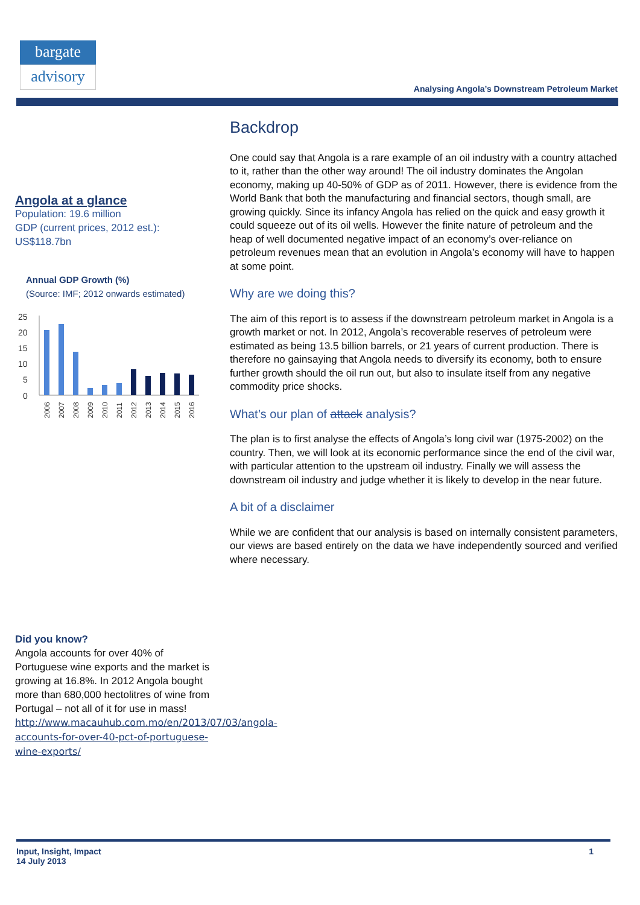bargate
advisory
Analysing Angola’s Downstream Petroleum Market
Angola at a glance
Population: 19.6 million
GDP (current prices, 2012 est.): US$118.7bn
Annual GDP Growth (%)
(Source: IMF; 2012 onwards estimated)
25
20
15
10
5
0
2006
2007
2008
2009
2010
2011
2012
2013
2014
2015
2016
Did you know?
Angola accounts for over 40% of Portuguese wine exports and the market is growing at 16.8%. In 2012 Angola bought more than 680,000 hectolitres of wine from Portugal – not all of it for use in mass!
http://www.macauhub.com.mo/en/2013/07/03/angola-accounts-for-over-40-pct-of-portuguese-wine-exports/
Backdrop
One could say that Angola is a rare example of an oil industry with a country attached to it, rather than the other way around! The oil industry dominates the Angolan economy, making up 40-50% of GDP as of 2011. However, there is evidence from the World Bank that both the manufacturing and financial sectors, though small, are growing quickly. Since its infancy Angola has relied on the quick and easy growth it could squeeze out of its oil wells. However the finite nature of petroleum and the heap of well documented negative impact of an economy’s over-reliance on petroleum revenues mean that an evolution in Angola’s economy will have to happen at some point.
Why are we doing this?
The aim of this report is to assess if the downstream petroleum market in Angola is a growth market or not. In 2012, Angola’s recoverable reserves of petroleum were estimated as being 13.5 billion barrels, or 21 years of current production. There is therefore no gainsaying that Angola needs to diversify its economy, both to ensure further growth should the oil run out, but also to insulate itself from any negative commodity price shocks.
What’s our plan of attack analysis?
The plan is to first analyse the effects of Angola’s long civil war (1975-2002) on the country. Then, we will look at its economic performance since the end of the civil war, with particular attention to the upstream oil industry. Finally we will assess the downstream oil industry and judge whether it is likely to develop in the near future.
A bit of a disclaimer
While we are confident that our analysis is based on internally consistent parameters, our views are based entirely on the data we have independently sourced and verified where necessary.
Input, Insight, Impact
14 July 2013
1